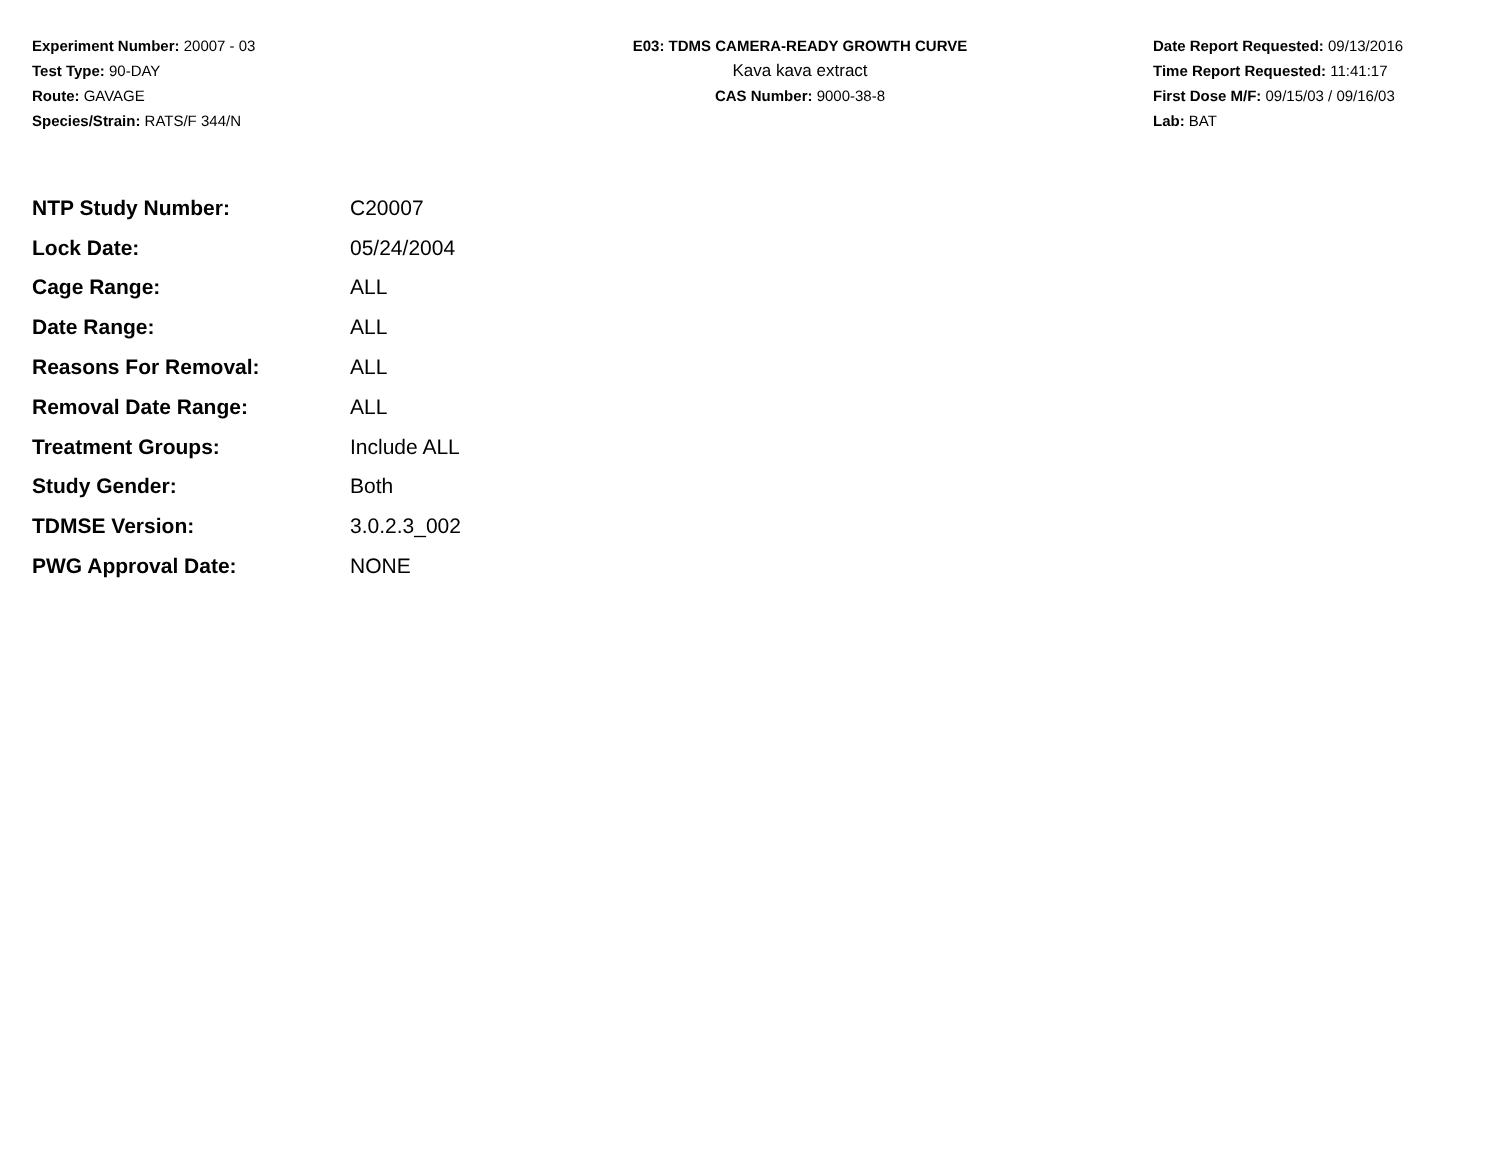Experiment Number: 20007 - 03
Test Type: 90-DAY
Route: GAVAGE
Species/Strain: RATS/F 344/N
E03: TDMS CAMERA-READY GROWTH CURVE
Kava kava extract
CAS Number: 9000-38-8
Date Report Requested: 09/13/2016
Time Report Requested: 11:41:17
First Dose M/F: 09/15/03 / 09/16/03
Lab: BAT
| NTP Study Number: | C20007 |
| Lock Date: | 05/24/2004 |
| Cage Range: | ALL |
| Date Range: | ALL |
| Reasons For Removal: | ALL |
| Removal Date Range: | ALL |
| Treatment Groups: | Include ALL |
| Study Gender: | Both |
| TDMSE Version: | 3.0.2.3_002 |
| PWG Approval Date: | NONE |